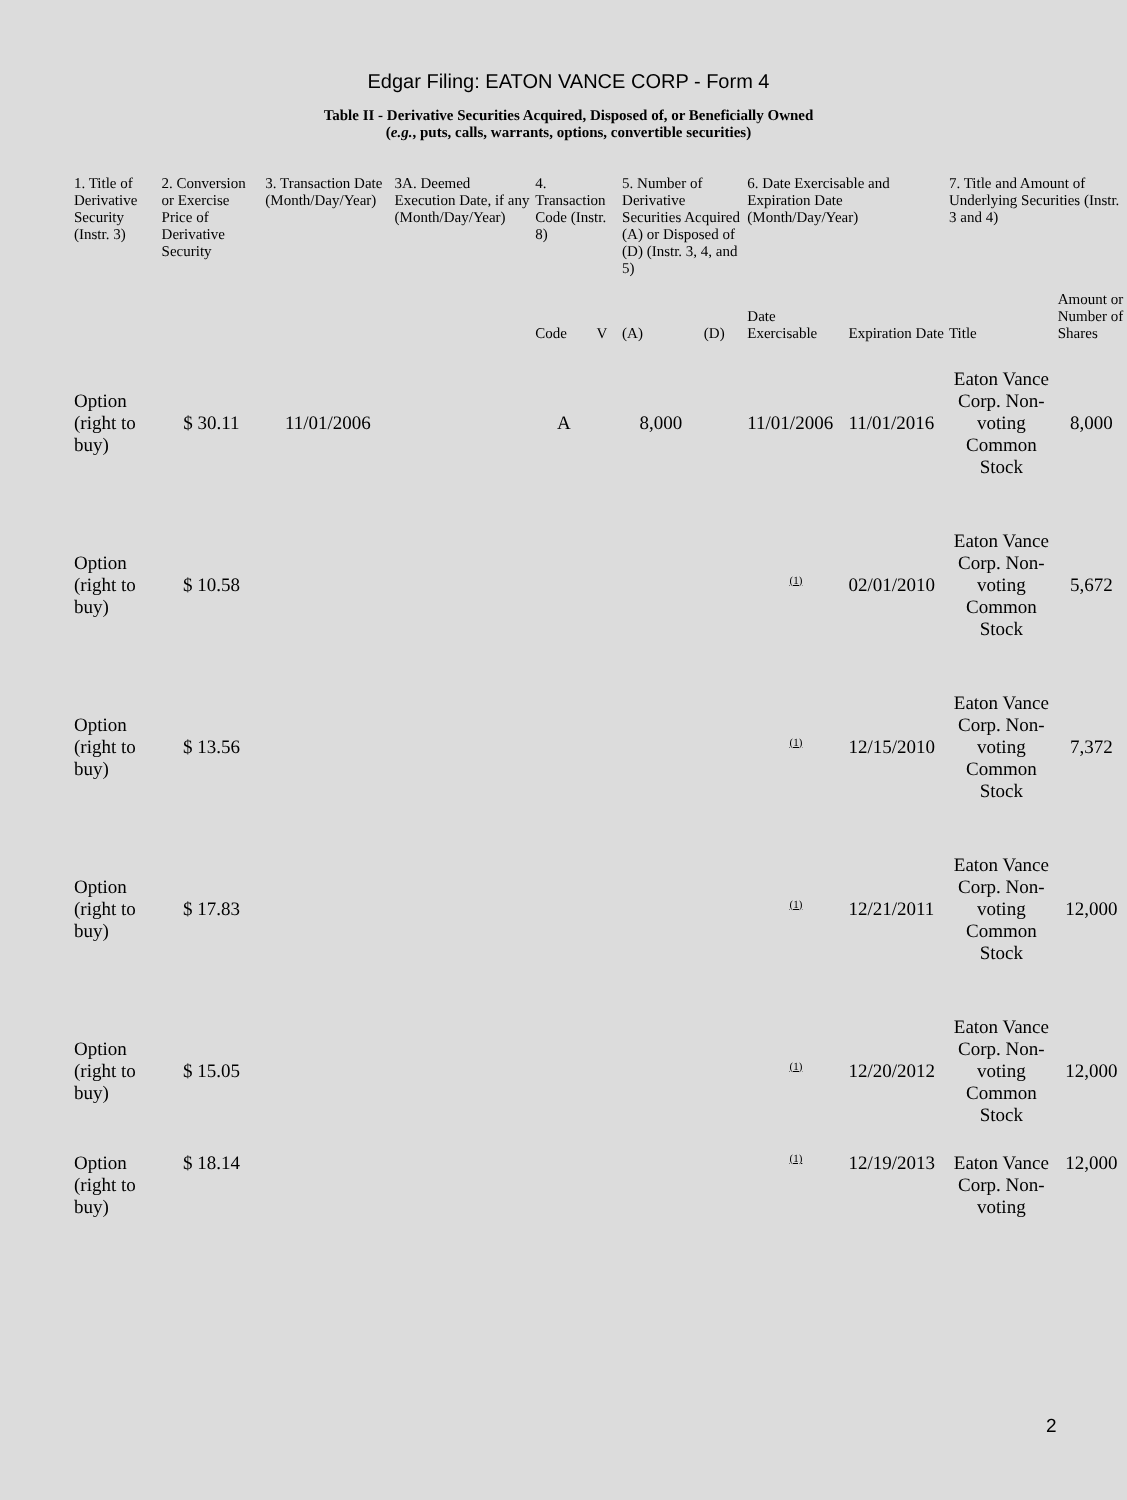Edgar Filing: EATON VANCE CORP - Form 4
Table II - Derivative Securities Acquired, Disposed of, or Beneficially Owned
(e.g., puts, calls, warrants, options, convertible securities)
| 1. Title of Derivative Security (Instr. 3) | 2. Conversion or Exercise Price of Derivative Security | 3. Transaction Date (Month/Day/Year) | 3A. Deemed Execution Date, if any (Month/Day/Year) | 4. Transaction Code (Instr. 8) | | 5. Number of Derivative Securities Acquired (A) or Disposed of (D) (Instr. 3, 4, and 5) | | 6. Date Exercisable and Expiration Date (Month/Day/Year) | | 7. Title and Amount of Underlying Securities (Instr. 3 and 4) | |
| --- | --- | --- | --- | --- | --- | --- | --- | --- | --- | --- | --- |
| | | | | Code | V | (A) | (D) | Date Exercisable | Expiration Date | Title | Amount or Number of Shares |
| Option (right to buy) | $ 30.11 | 11/01/2006 | | A | | 8,000 | | 11/01/2006 | 11/01/2016 | Eaton Vance Corp. Non-voting Common Stock | 8,000 |
| Option (right to buy) | $ 10.58 | | | | | | | <sup>(1)</sup> | 02/01/2010 | Eaton Vance Corp. Non-voting Common Stock | 5,672 |
| Option (right to buy) | $ 13.56 | | | | | | | <sup>(1)</sup> | 12/15/2010 | Eaton Vance Corp. Non-voting Common Stock | 7,372 |
| Option (right to buy) | $ 17.83 | | | | | | | <sup>(1)</sup> | 12/21/2011 | Eaton Vance Corp. Non-voting Common Stock | 12,000 |
| Option (right to buy) | $ 15.05 | | | | | | | <sup>(1)</sup> | 12/20/2012 | Eaton Vance Corp. Non-voting Common Stock | 12,000 |
| Option (right to buy) | $ 18.14 | | | | | | | <sup>(1)</sup> | 12/19/2013 | Eaton Vance Corp. Non-voting | 12,000 |
2